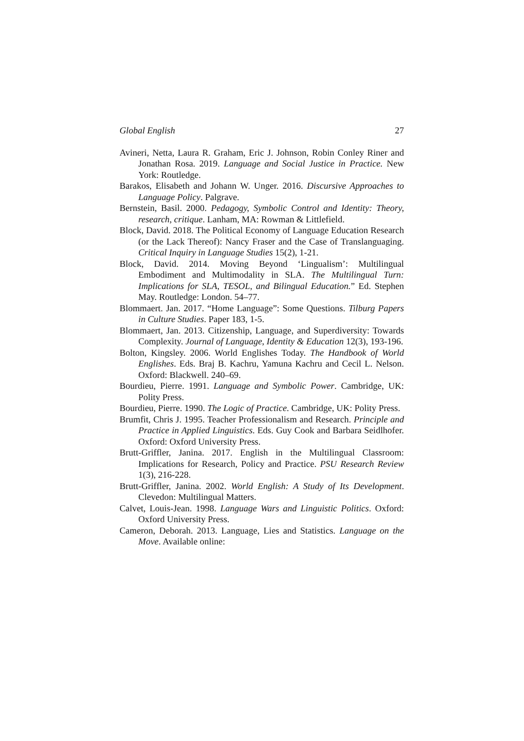Global English 27
Avineri, Netta, Laura R. Graham, Eric J. Johnson, Robin Conley Riner and Jonathan Rosa. 2019. Language and Social Justice in Practice. New York: Routledge.
Barakos, Elisabeth and Johann W. Unger. 2016. Discursive Approaches to Language Policy. Palgrave.
Bernstein, Basil. 2000. Pedagogy, Symbolic Control and Identity: Theory, research, critique. Lanham, MA: Rowman & Littlefield.
Block, David. 2018. The Political Economy of Language Education Research (or the Lack Thereof): Nancy Fraser and the Case of Translanguaging. Critical Inquiry in Language Studies 15(2), 1-21.
Block, David. 2014. Moving Beyond ‘Lingualism’: Multilingual Embodiment and Multimodality in SLA. The Multilingual Turn: Implications for SLA, TESOL, and Bilingual Education.” Ed. Stephen May. Routledge: London. 54–77.
Blommaert. Jan. 2017. “Home Language”: Some Questions. Tilburg Papers in Culture Studies. Paper 183, 1-5.
Blommaert, Jan. 2013. Citizenship, Language, and Superdiversity: Towards Complexity. Journal of Language, Identity & Education 12(3), 193-196.
Bolton, Kingsley. 2006. World Englishes Today. The Handbook of World Englishes. Eds. Braj B. Kachru, Yamuna Kachru and Cecil L. Nelson. Oxford: Blackwell. 240–69.
Bourdieu, Pierre. 1991. Language and Symbolic Power. Cambridge, UK: Polity Press.
Bourdieu, Pierre. 1990. The Logic of Practice. Cambridge, UK: Polity Press.
Brumfit, Chris J. 1995. Teacher Professionalism and Research. Principle and Practice in Applied Linguistics. Eds. Guy Cook and Barbara Seidlhofer. Oxford: Oxford University Press.
Brutt-Griffler, Janina. 2017. English in the Multilingual Classroom: Implications for Research, Policy and Practice. PSU Research Review 1(3), 216-228.
Brutt-Griffler, Janina. 2002. World English: A Study of Its Development. Clevedon: Multilingual Matters.
Calvet, Louis-Jean. 1998. Language Wars and Linguistic Politics. Oxford: Oxford University Press.
Cameron, Deborah. 2013. Language, Lies and Statistics. Language on the Move. Available online: